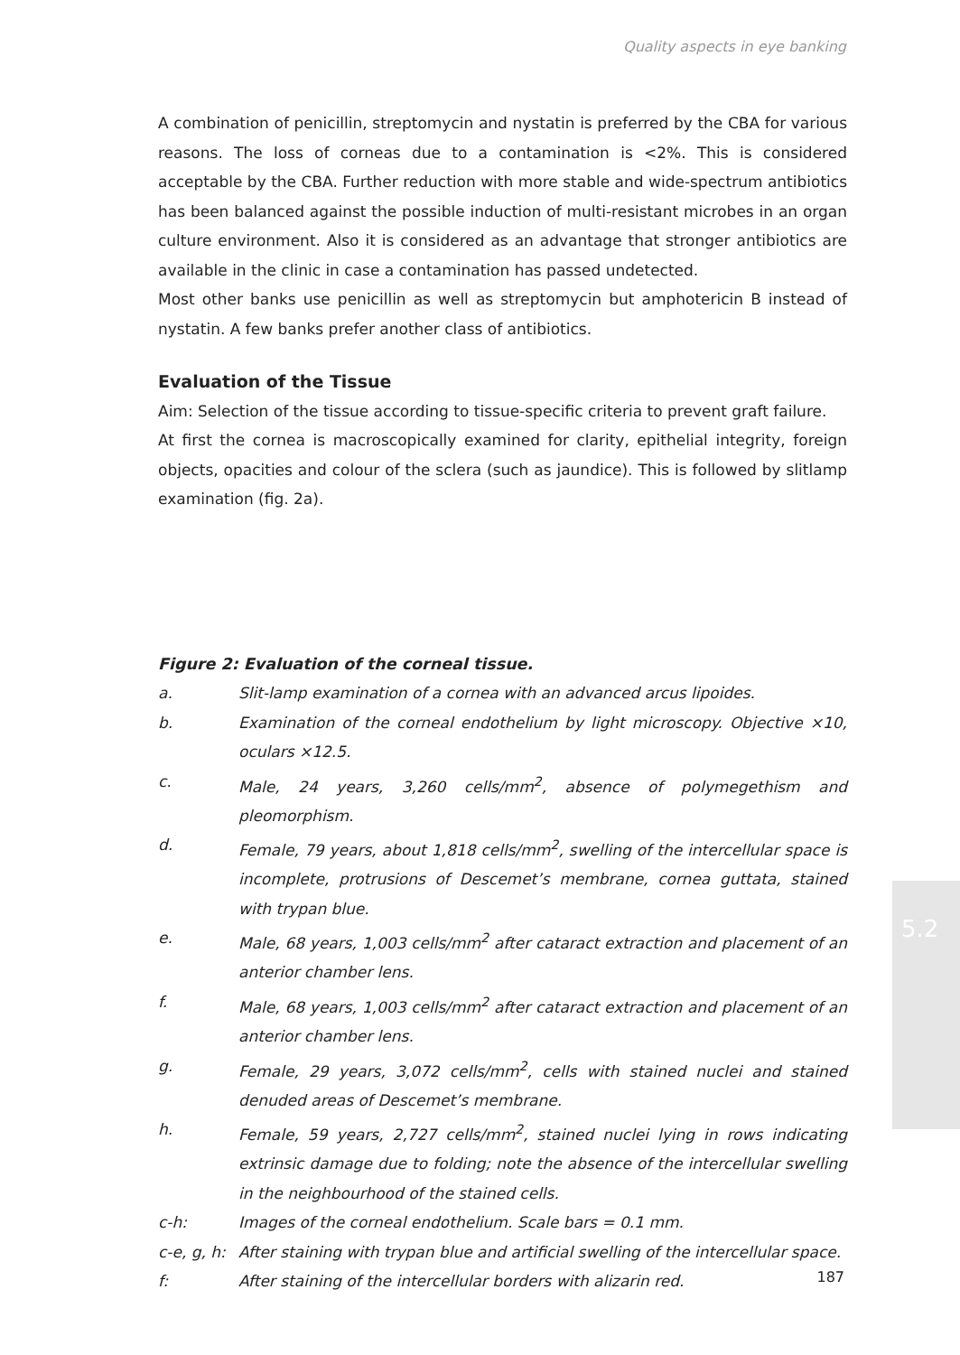Quality aspects in eye banking
A combination of penicillin, streptomycin and nystatin is preferred by the CBA for various reasons. The loss of corneas due to a contamination is <2%. This is considered acceptable by the CBA. Further reduction with more stable and wide-spectrum antibiotics has been balanced against the possible induction of multi-resistant microbes in an organ culture environment. Also it is considered as an advantage that stronger antibiotics are available in the clinic in case a contamination has passed undetected.
Most other banks use penicillin as well as streptomycin but amphotericin B instead of nystatin. A few banks prefer another class of antibiotics.
Evaluation of the Tissue
Aim: Selection of the tissue according to tissue-specific criteria to prevent graft failure.
At first the cornea is macroscopically examined for clarity, epithelial integrity, foreign objects, opacities and colour of the sclera (such as jaundice). This is followed by slitlamp examination (fig. 2a).
Figure 2: Evaluation of the corneal tissue.
a. Slit-lamp examination of a cornea with an advanced arcus lipoides.
b. Examination of the corneal endothelium by light microscopy. Objective ×10, oculars ×12.5.
c. Male, 24 years, 3,260 cells/mm<sup>2</sup>, absence of polymegethism and pleomorphism.
d. Female, 79 years, about 1,818 cells/mm<sup>2</sup>, swelling of the intercellular space is incomplete, protrusions of Descemet’s membrane, cornea guttata, stained with trypan blue.
e. Male, 68 years, 1,003 cells/mm<sup>2</sup> after cataract extraction and placement of an anterior chamber lens.
f. Male, 68 years, 1,003 cells/mm<sup>2</sup> after cataract extraction and placement of an anterior chamber lens.
g. Female, 29 years, 3,072 cells/mm<sup>2</sup>, cells with stained nuclei and stained denuded areas of Descemet’s membrane.
h. Female, 59 years, 2,727 cells/mm<sup>2</sup>, stained nuclei lying in rows indicating extrinsic damage due to folding; note the absence of the intercellular swelling in the neighbourhood of the stained cells.
c-h: Images of the corneal endothelium. Scale bars = 0.1 mm.
c-e, g, h: After staining with trypan blue and artificial swelling of the intercellular space.
f: After staining of the intercellular borders with alizarin red.
5.2
187